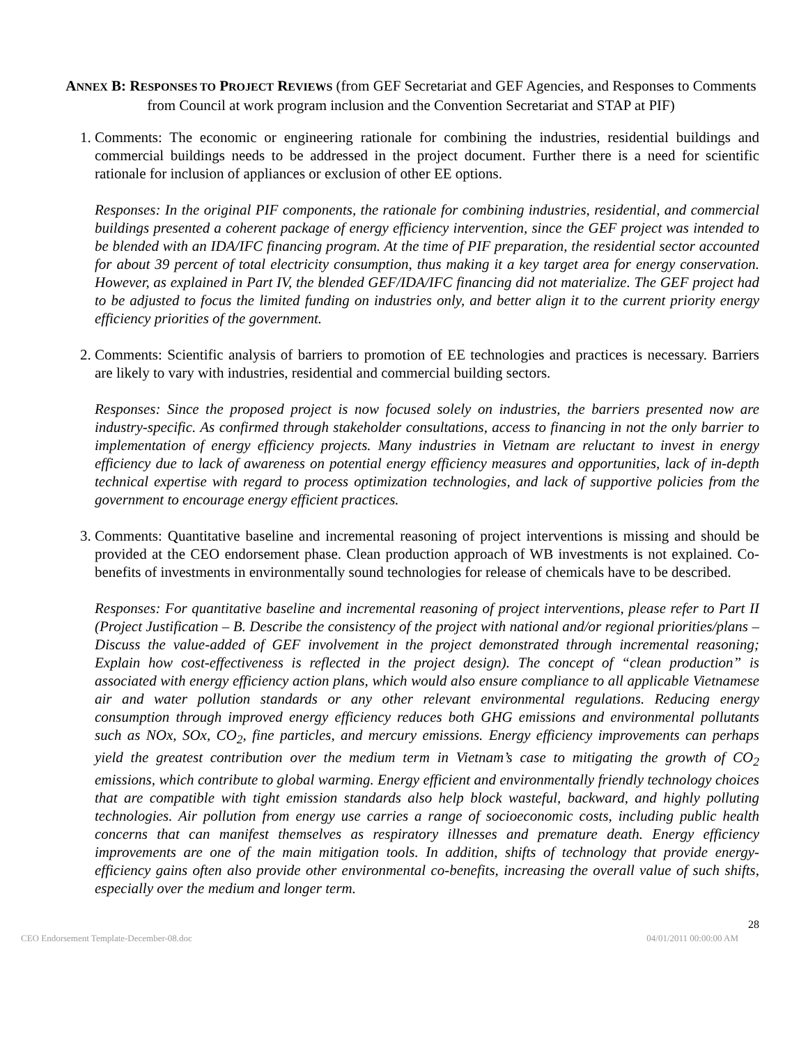ANNEX B: RESPONSES TO PROJECT REVIEWS (from GEF Secretariat and GEF Agencies, and Responses to Comments from Council at work program inclusion and the Convention Secretariat and STAP at PIF)
1. Comments: The economic or engineering rationale for combining the industries, residential buildings and commercial buildings needs to be addressed in the project document. Further there is a need for scientific rationale for inclusion of appliances or exclusion of other EE options.
Responses: In the original PIF components, the rationale for combining industries, residential, and commercial buildings presented a coherent package of energy efficiency intervention, since the GEF project was intended to be blended with an IDA/IFC financing program. At the time of PIF preparation, the residential sector accounted for about 39 percent of total electricity consumption, thus making it a key target area for energy conservation. However, as explained in Part IV, the blended GEF/IDA/IFC financing did not materialize. The GEF project had to be adjusted to focus the limited funding on industries only, and better align it to the current priority energy efficiency priorities of the government.
2. Comments: Scientific analysis of barriers to promotion of EE technologies and practices is necessary. Barriers are likely to vary with industries, residential and commercial building sectors.
Responses: Since the proposed project is now focused solely on industries, the barriers presented now are industry-specific. As confirmed through stakeholder consultations, access to financing in not the only barrier to implementation of energy efficiency projects. Many industries in Vietnam are reluctant to invest in energy efficiency due to lack of awareness on potential energy efficiency measures and opportunities, lack of in-depth technical expertise with regard to process optimization technologies, and lack of supportive policies from the government to encourage energy efficient practices.
3. Comments: Quantitative baseline and incremental reasoning of project interventions is missing and should be provided at the CEO endorsement phase. Clean production approach of WB investments is not explained. Co-benefits of investments in environmentally sound technologies for release of chemicals have to be described.
Responses: For quantitative baseline and incremental reasoning of project interventions, please refer to Part II (Project Justification – B. Describe the consistency of the project with national and/or regional priorities/plans – Discuss the value-added of GEF involvement in the project demonstrated through incremental reasoning; Explain how cost-effectiveness is reflected in the project design). The concept of “clean production” is associated with energy efficiency action plans, which would also ensure compliance to all applicable Vietnamese air and water pollution standards or any other relevant environmental regulations. Reducing energy consumption through improved energy efficiency reduces both GHG emissions and environmental pollutants such as NOx, SOx, CO<sub>2</sub>, fine particles, and mercury emissions. Energy efficiency improvements can perhaps yield the greatest contribution over the medium term in Vietnam’s case to mitigating the growth of CO<sub>2</sub> emissions, which contribute to global warming. Energy efficient and environmentally friendly technology choices that are compatible with tight emission standards also help block wasteful, backward, and highly polluting technologies. Air pollution from energy use carries a range of socioeconomic costs, including public health concerns that can manifest themselves as respiratory illnesses and premature death. Energy efficiency improvements are one of the main mitigation tools. In addition, shifts of technology that provide energy-efficiency gains often also provide other environmental co-benefits, increasing the overall value of such shifts, especially over the medium and longer term.
28
CEO Endorsement Template-December-08.doc 04/01/2011 00:00:00 AM